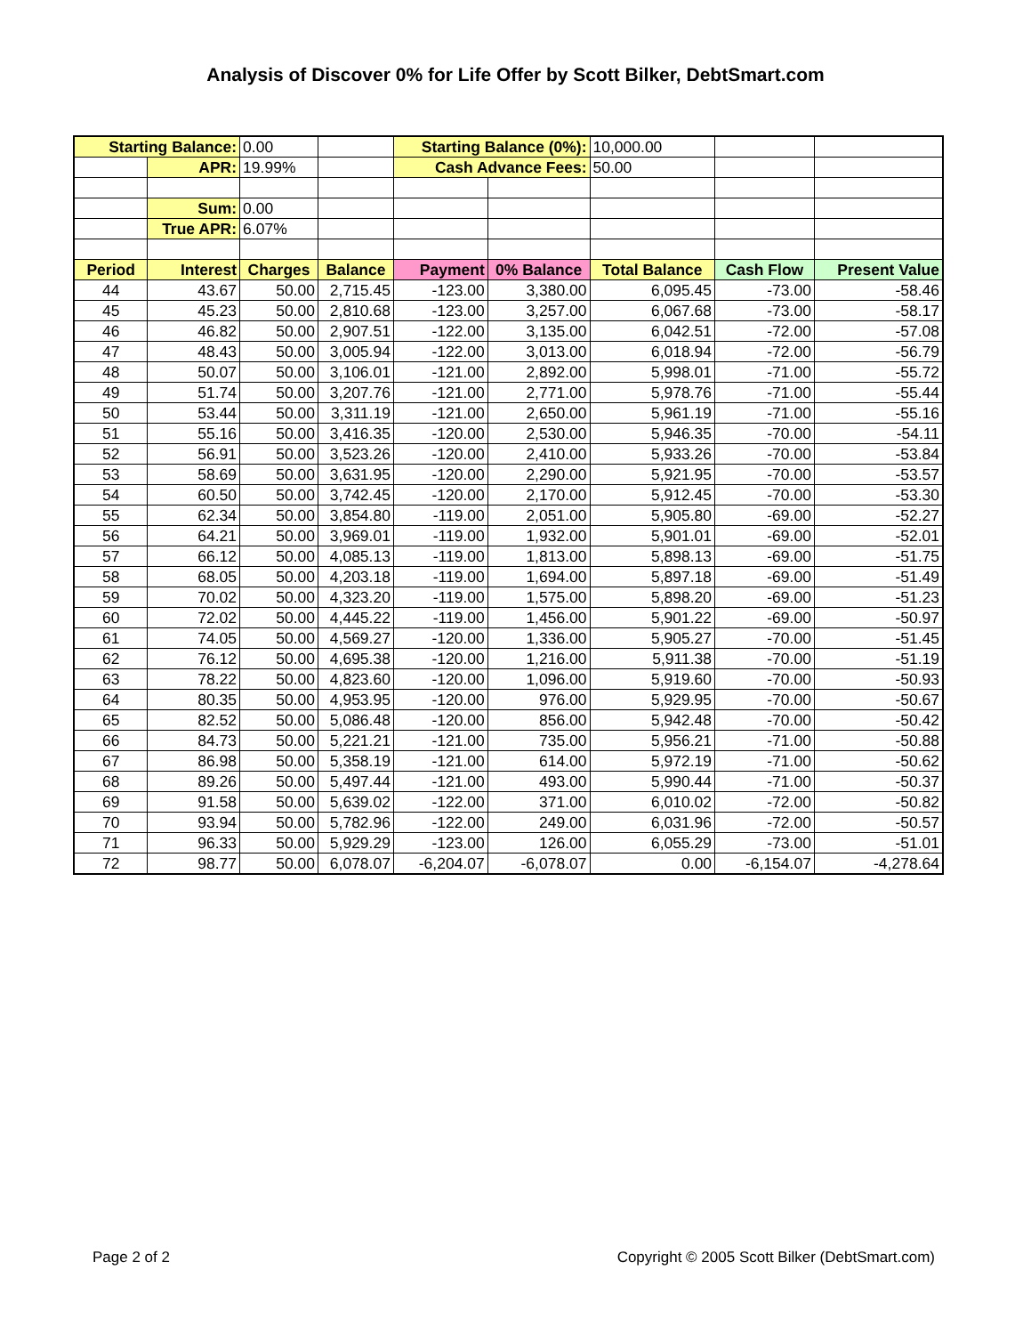Analysis of Discover 0% for Life Offer by Scott Bilker, DebtSmart.com
| Starting Balance: | | 0.00 | | Starting Balance (0%): | | 10,000.00 | | |
| | APR: | 19.99% | | Cash Advance Fees: | | 50.00 | | |
| | Sum: | 0.00 | | | | | | |
| | True APR: | 6.07% | | | | | | |
| Period | Interest | Charges | Balance | Payment | 0% Balance | Total Balance | Cash Flow | Present Value |
| 44 | 43.67 | 50.00 | 2,715.45 | -123.00 | 3,380.00 | 6,095.45 | -73.00 | -58.46 |
| 45 | 45.23 | 50.00 | 2,810.68 | -123.00 | 3,257.00 | 6,067.68 | -73.00 | -58.17 |
| 46 | 46.82 | 50.00 | 2,907.51 | -122.00 | 3,135.00 | 6,042.51 | -72.00 | -57.08 |
| 47 | 48.43 | 50.00 | 3,005.94 | -122.00 | 3,013.00 | 6,018.94 | -72.00 | -56.79 |
| 48 | 50.07 | 50.00 | 3,106.01 | -121.00 | 2,892.00 | 5,998.01 | -71.00 | -55.72 |
| 49 | 51.74 | 50.00 | 3,207.76 | -121.00 | 2,771.00 | 5,978.76 | -71.00 | -55.44 |
| 50 | 53.44 | 50.00 | 3,311.19 | -121.00 | 2,650.00 | 5,961.19 | -71.00 | -55.16 |
| 51 | 55.16 | 50.00 | 3,416.35 | -120.00 | 2,530.00 | 5,946.35 | -70.00 | -54.11 |
| 52 | 56.91 | 50.00 | 3,523.26 | -120.00 | 2,410.00 | 5,933.26 | -70.00 | -53.84 |
| 53 | 58.69 | 50.00 | 3,631.95 | -120.00 | 2,290.00 | 5,921.95 | -70.00 | -53.57 |
| 54 | 60.50 | 50.00 | 3,742.45 | -120.00 | 2,170.00 | 5,912.45 | -70.00 | -53.30 |
| 55 | 62.34 | 50.00 | 3,854.80 | -119.00 | 2,051.00 | 5,905.80 | -69.00 | -52.27 |
| 56 | 64.21 | 50.00 | 3,969.01 | -119.00 | 1,932.00 | 5,901.01 | -69.00 | -52.01 |
| 57 | 66.12 | 50.00 | 4,085.13 | -119.00 | 1,813.00 | 5,898.13 | -69.00 | -51.75 |
| 58 | 68.05 | 50.00 | 4,203.18 | -119.00 | 1,694.00 | 5,897.18 | -69.00 | -51.49 |
| 59 | 70.02 | 50.00 | 4,323.20 | -119.00 | 1,575.00 | 5,898.20 | -69.00 | -51.23 |
| 60 | 72.02 | 50.00 | 4,445.22 | -119.00 | 1,456.00 | 5,901.22 | -69.00 | -50.97 |
| 61 | 74.05 | 50.00 | 4,569.27 | -120.00 | 1,336.00 | 5,905.27 | -70.00 | -51.45 |
| 62 | 76.12 | 50.00 | 4,695.38 | -120.00 | 1,216.00 | 5,911.38 | -70.00 | -51.19 |
| 63 | 78.22 | 50.00 | 4,823.60 | -120.00 | 1,096.00 | 5,919.60 | -70.00 | -50.93 |
| 64 | 80.35 | 50.00 | 4,953.95 | -120.00 | 976.00 | 5,929.95 | -70.00 | -50.67 |
| 65 | 82.52 | 50.00 | 5,086.48 | -120.00 | 856.00 | 5,942.48 | -70.00 | -50.42 |
| 66 | 84.73 | 50.00 | 5,221.21 | -121.00 | 735.00 | 5,956.21 | -71.00 | -50.88 |
| 67 | 86.98 | 50.00 | 5,358.19 | -121.00 | 614.00 | 5,972.19 | -71.00 | -50.62 |
| 68 | 89.26 | 50.00 | 5,497.44 | -121.00 | 493.00 | 5,990.44 | -71.00 | -50.37 |
| 69 | 91.58 | 50.00 | 5,639.02 | -122.00 | 371.00 | 6,010.02 | -72.00 | -50.82 |
| 70 | 93.94 | 50.00 | 5,782.96 | -122.00 | 249.00 | 6,031.96 | -72.00 | -50.57 |
| 71 | 96.33 | 50.00 | 5,929.29 | -123.00 | 126.00 | 6,055.29 | -73.00 | -51.01 |
| 72 | 98.77 | 50.00 | 6,078.07 | -6,204.07 | -6,078.07 | 0.00 | -6,154.07 | -4,278.64 |
Page 2 of 2 Copyright © 2005 Scott Bilker (DebtSmart.com)